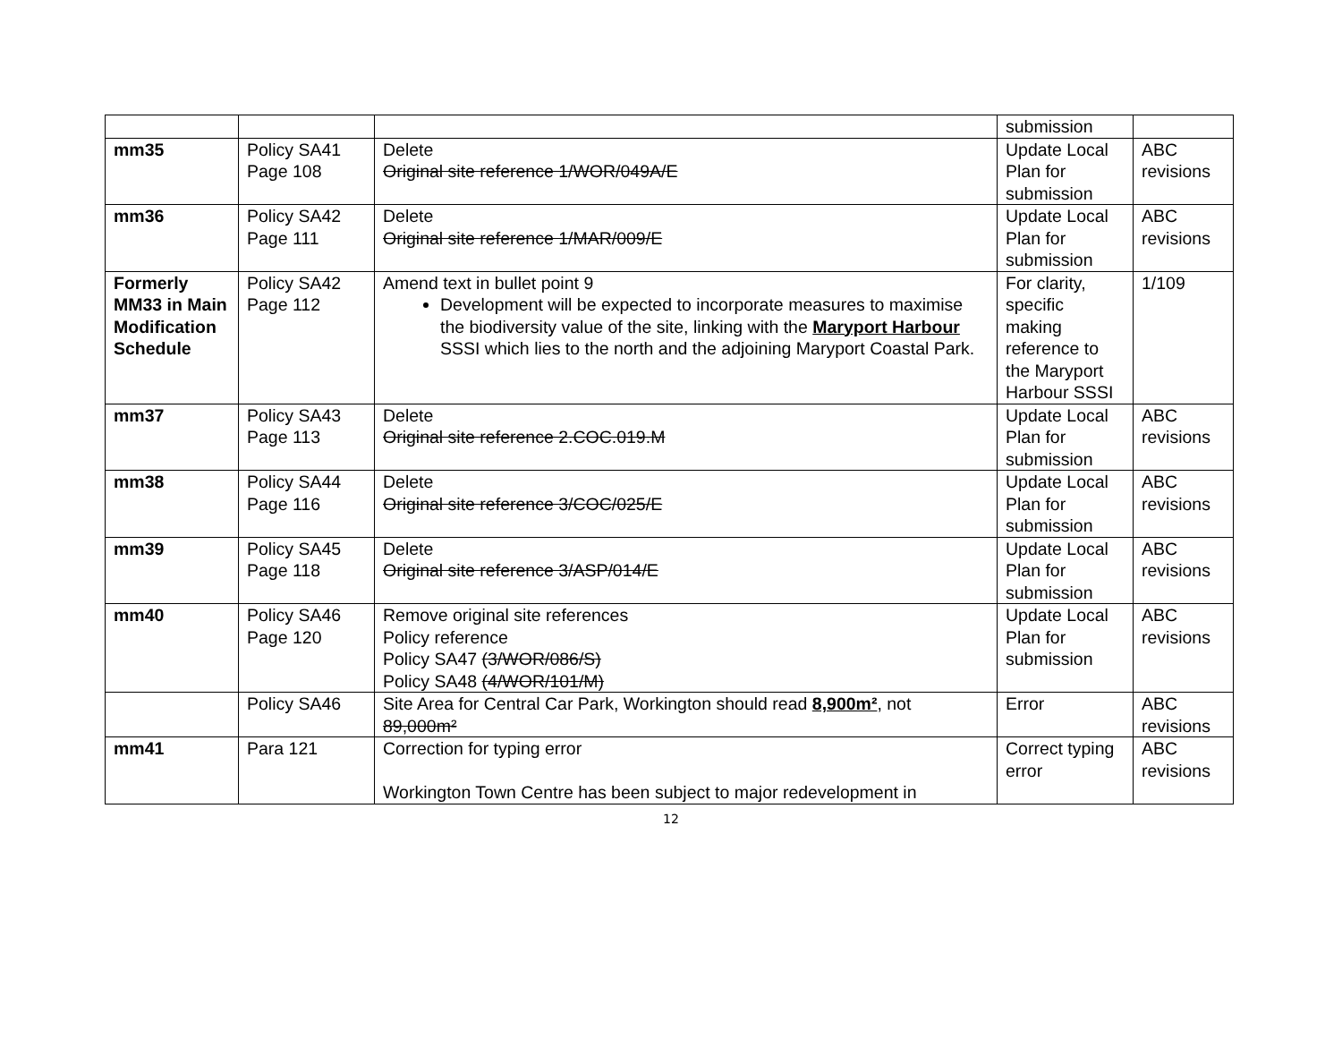| | | | submission | |
| mm35 | Policy SA41 Page 108 | Delete Original site reference 1/WOR/049A/E | Update Local Plan for submission | ABC revisions |
| mm36 | Policy SA42 Page 111 | Delete Original site reference 1/MAR/009/E | Update Local Plan for submission | ABC revisions |
| Formerly MM33 in Main Modification Schedule | Policy SA42 Page 112 | Amend text in bullet point 9 Development will be expected to incorporate measures to maximise the biodiversity value of the site, linking with the Maryport Harbour SSSI which lies to the north and the adjoining Maryport Coastal Park. | For clarity, specific making reference to the Maryport Harbour SSSI | 1/109 |
| mm37 | Policy SA43 Page 113 | Delete Original site reference 2.COC.019.M | Update Local Plan for submission | ABC revisions |
| mm38 | Policy SA44 Page 116 | Delete Original site reference 3/COC/025/E | Update Local Plan for submission | ABC revisions |
| mm39 | Policy SA45 Page 118 | Delete Original site reference 3/ASP/014/E | Update Local Plan for submission | ABC revisions |
| mm40 | Policy SA46 Page 120 | Remove original site references Policy reference Policy SA47 (3/WOR/086/S) Policy SA48 (4/WOR/101/M) | Update Local Plan for submission | ABC revisions |
| | Policy SA46 | Site Area for Central Car Park, Workington should read 8,900m² , not 89,000m² | Error | ABC revisions |
| mm41 | Para 121 | Correction for typing error Workington Town Centre has been subject to major redevelopment in | Correct typing error | ABC revisions |
12